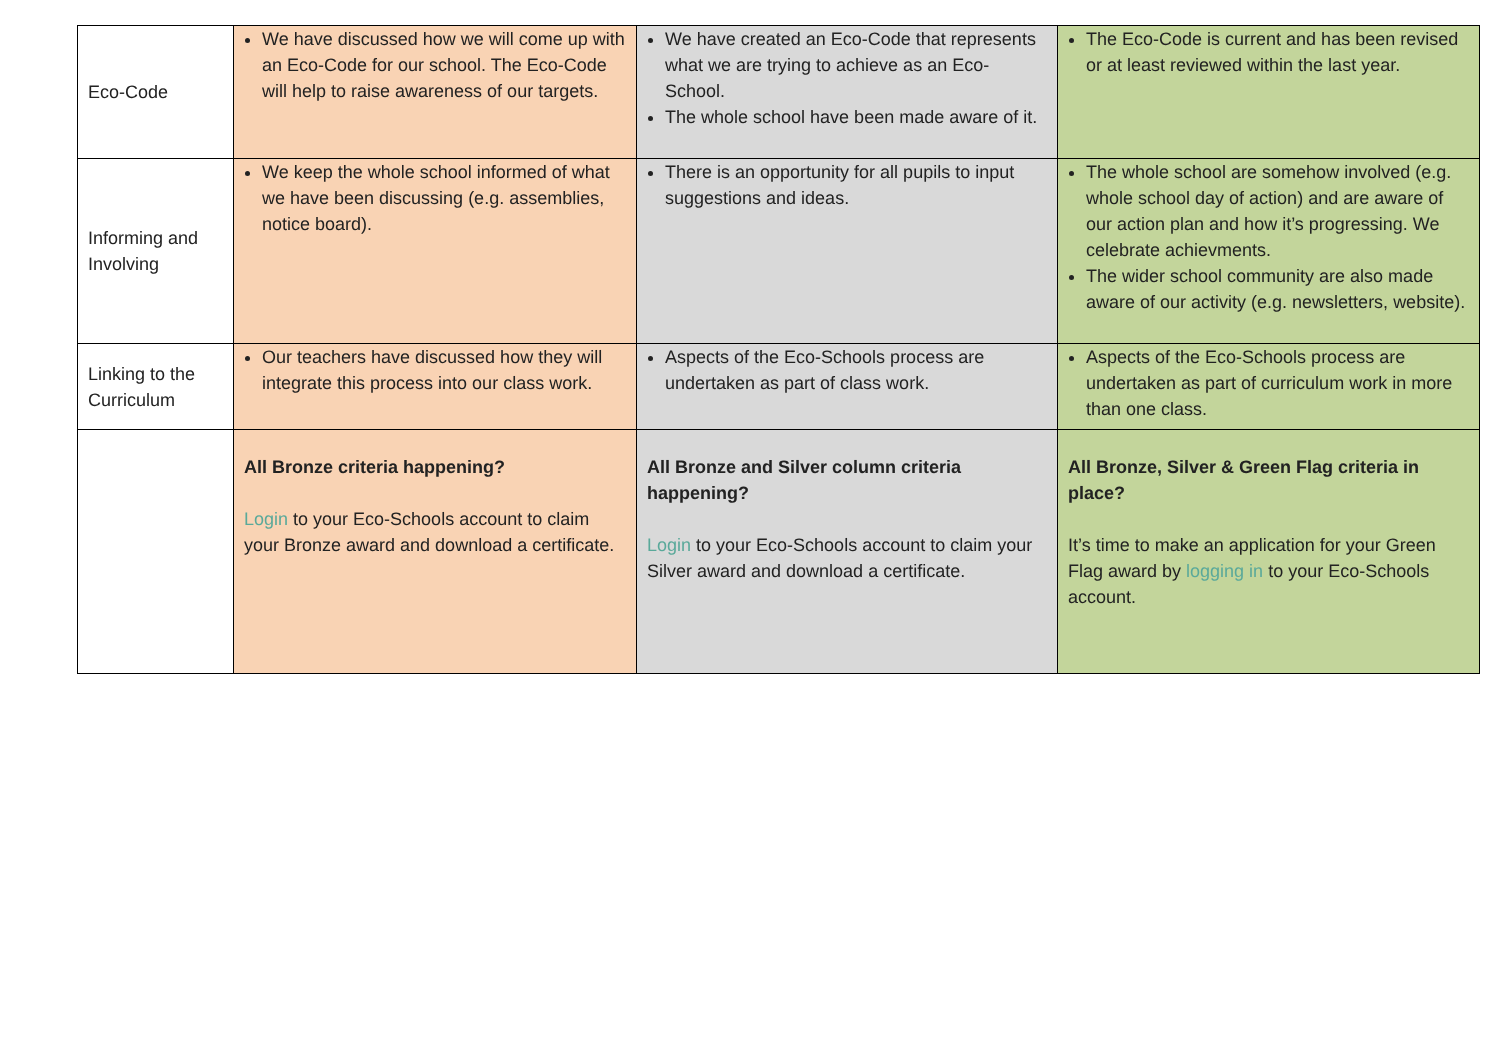| Eco-Code | We have discussed how we will come up with an Eco-Code for our school. The Eco-Code will help to raise awareness of our targets. | We have created an Eco-Code that represents what we are trying to achieve as an Eco-School. The whole school have been made aware of it. | The Eco-Code is current and has been revised or at least reviewed within the last year. |
| Informing and Involving | We keep the whole school informed of what we have been discussing (e.g. assemblies, notice board). | There is an opportunity for all pupils to input suggestions and ideas. | The whole school are somehow involved (e.g. whole school day of action) and are aware of our action plan and how it’s progressing. We celebrate achievments. The wider school community are also made aware of our activity (e.g. newsletters, website). |
| Linking to the Curriculum | Our teachers have discussed how they will integrate this process into our class work. | Aspects of the Eco-Schools process are undertaken as part of class work. | Aspects of the Eco-Schools process are undertaken as part of curriculum work in more than one class. |
| | All Bronze criteria happening? Login to your Eco-Schools account to claim your Bronze award and download a certificate. | All Bronze and Silver column criteria happening? Login to your Eco-Schools account to claim your Silver award and download a certificate. | All Bronze, Silver & Green Flag criteria in place? It’s time to make an application for your Green Flag award by logging in to your Eco-Schools account. |